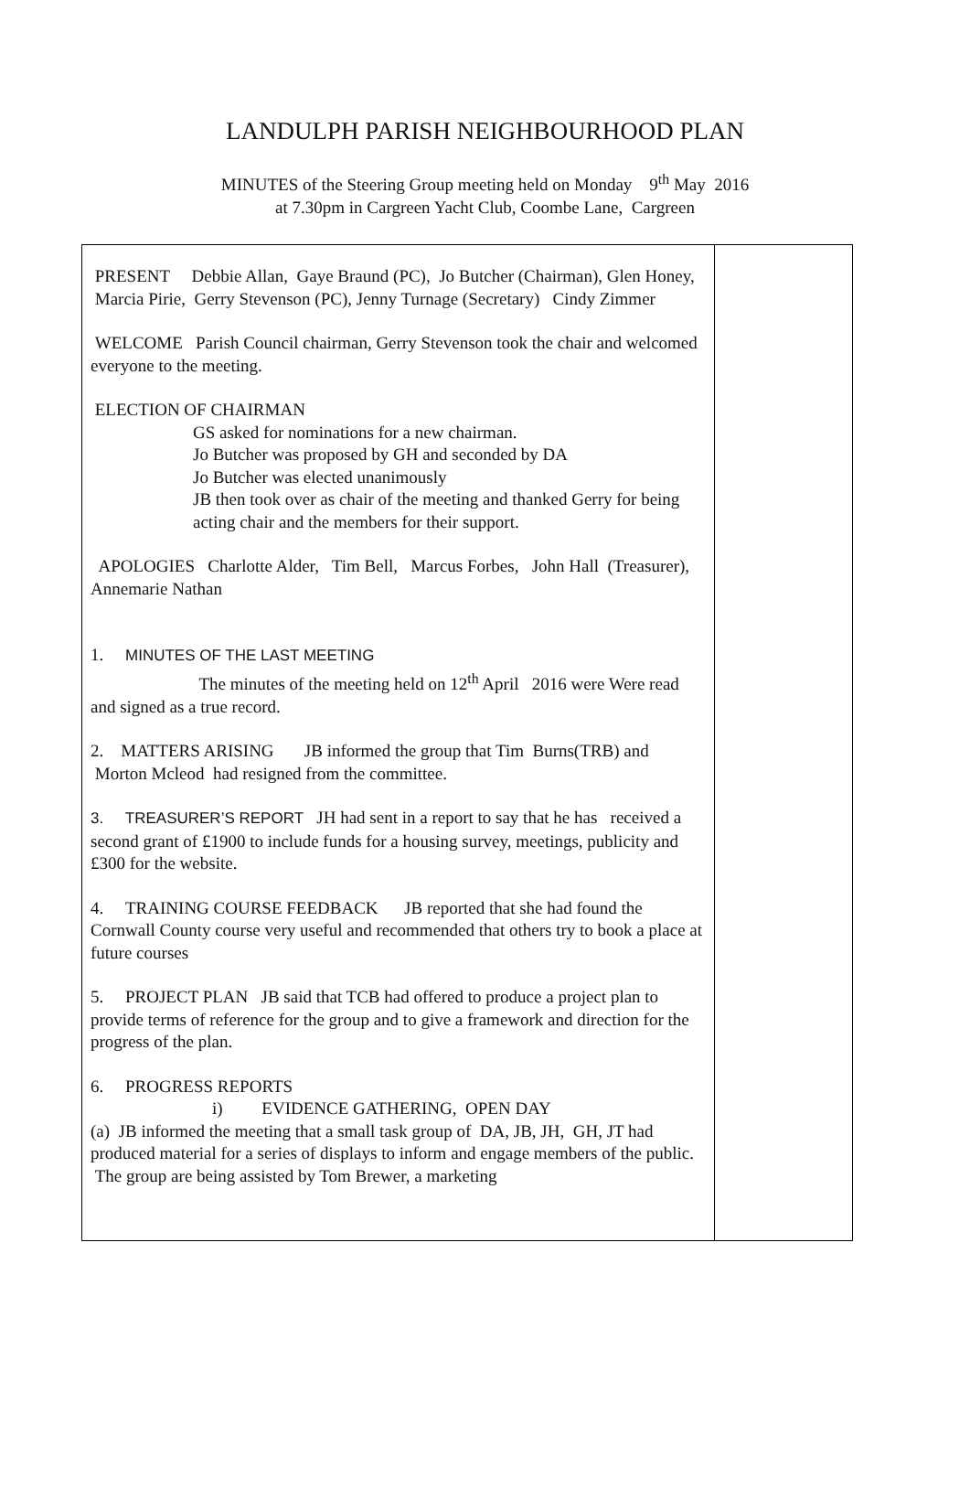LANDULPH PARISH NEIGHBOURHOOD PLAN
MINUTES of the Steering Group meeting held on Monday 9<sup>th</sup> May 2016
at 7.30pm in Cargreen Yacht Club, Coombe Lane, Cargreen
| PRESENT Debbie Allan, Gaye Braund (PC), Jo Butcher (Chairman), Glen Honey, Marcia Pirie, Gerry Stevenson (PC), Jenny Turnage (Secretary) Cindy Zimmer WELCOME Parish Council chairman, Gerry Stevenson took the chair and welcomed everyone to the meeting. ELECTION OF CHAIRMAN GS asked for nominations for a new chairman. Jo Butcher was proposed by GH and seconded by DA Jo Butcher was elected unanimously JB then took over as chair of the meeting and thanked Gerry for being acting chair and the members for their support. APOLOGIES Charlotte Alder, Tim Bell, Marcus Forbes, John Hall (Treasurer), Annemarie Nathan 1. MINUTES OF THE LAST MEETING The minutes of the meeting held on 12<sup>th</sup> April 2016 were Were read and signed as a true record. 2. MATTERS ARISING JB informed the group that Tim Burns(TRB) and Morton Mcleod had resigned from the committee. 3. TREASURER’S REPORT JH had sent in a report to say that he has received a second grant of £1900 to include funds for a housing survey, meetings, publicity and £300 for the website. 4. TRAINING COURSE FEEDBACK JB reported that she had found the Cornwall County course very useful and recommended that others try to book a place at future courses 5. PROJECT PLAN JB said that TCB had offered to produce a project plan to provide terms of reference for the group and to give a framework and direction for the progress of the plan. 6. PROGRESS REPORTS i) EVIDENCE GATHERING, OPEN DAY (a) JB informed the meeting that a small task group of DA, JB, JH, GH, JT had produced material for a series of displays to inform and engage members of the public. The group are being assisted by Tom Brewer, a marketing | |